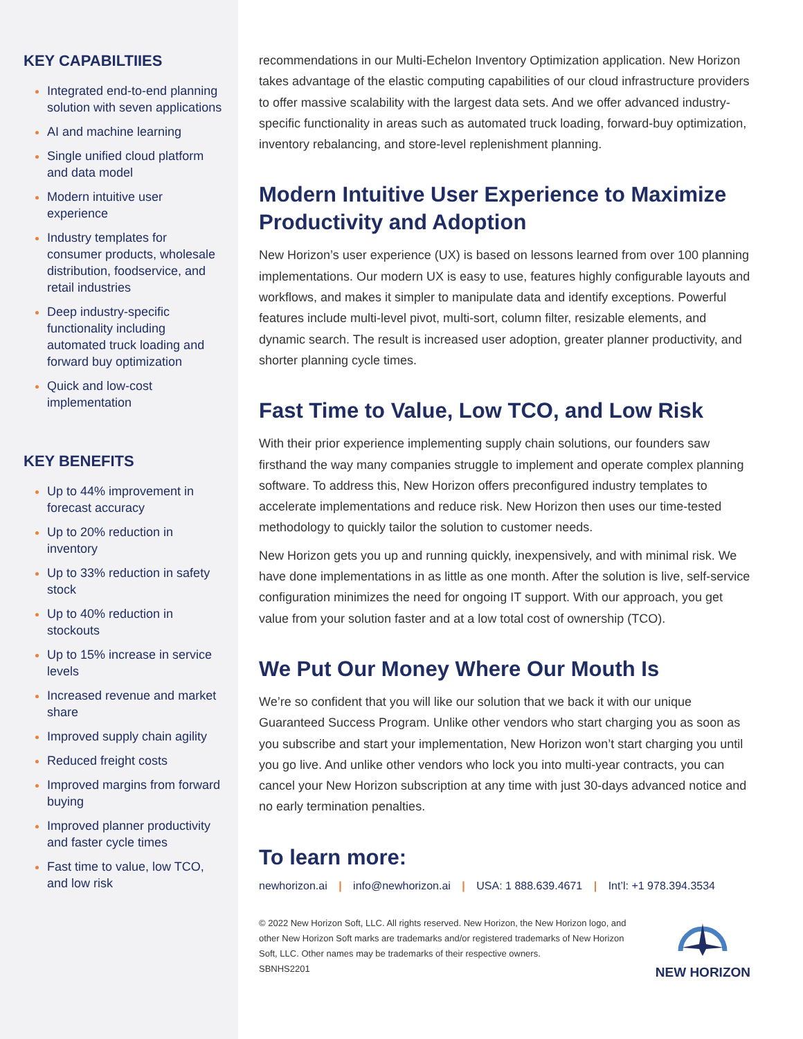KEY CAPABILTIIES
Integrated end-to-end planning solution with seven applications
AI and machine learning
Single unified cloud platform and data model
Modern intuitive user experience
Industry templates for consumer products, wholesale distribution, foodservice, and retail industries
Deep industry-specific functionality including automated truck loading and forward buy optimization
Quick and low-cost implementation
KEY BENEFITS
Up to 44% improvement in forecast accuracy
Up to 20% reduction in inventory
Up to 33% reduction in safety stock
Up to 40% reduction in stockouts
Up to 15% increase in service levels
Increased revenue and market share
Improved supply chain agility
Reduced freight costs
Improved margins from forward buying
Improved planner productivity and faster cycle times
Fast time to value, low TCO, and low risk
recommendations in our Multi-Echelon Inventory Optimization application. New Horizon takes advantage of the elastic computing capabilities of our cloud infrastructure providers to offer massive scalability with the largest data sets. And we offer advanced industry-specific functionality in areas such as automated truck loading, forward-buy optimization, inventory rebalancing, and store-level replenishment planning.
Modern Intuitive User Experience to Maximize Productivity and Adoption
New Horizon’s user experience (UX) is based on lessons learned from over 100 planning implementations. Our modern UX is easy to use, features highly configurable layouts and workflows, and makes it simpler to manipulate data and identify exceptions. Powerful features include multi-level pivot, multi-sort, column filter, resizable elements, and dynamic search. The result is increased user adoption, greater planner productivity, and shorter planning cycle times.
Fast Time to Value, Low TCO, and Low Risk
With their prior experience implementing supply chain solutions, our founders saw firsthand the way many companies struggle to implement and operate complex planning software. To address this, New Horizon offers preconfigured industry templates to accelerate implementations and reduce risk. New Horizon then uses our time-tested methodology to quickly tailor the solution to customer needs.
New Horizon gets you up and running quickly, inexpensively, and with minimal risk. We have done implementations in as little as one month. After the solution is live, self-service configuration minimizes the need for ongoing IT support. With our approach, you get value from your solution faster and at a low total cost of ownership (TCO).
We Put Our Money Where Our Mouth Is
We’re so confident that you will like our solution that we back it with our unique Guaranteed Success Program. Unlike other vendors who start charging you as soon as you subscribe and start your implementation, New Horizon won’t start charging you until you go live. And unlike other vendors who lock you into multi-year contracts, you can cancel your New Horizon subscription at any time with just 30-days advanced notice and no early termination penalties.
To learn more:
newhorizon.ai | info@newhorizon.ai | USA: 1 888.639.4671 | Int’l: +1 978.394.3534
© 2022 New Horizon Soft, LLC. All rights reserved. New Horizon, the New Horizon logo, and other New Horizon Soft marks are trademarks and/or registered trademarks of New Horizon Soft, LLC. Other names may be trademarks of their respective owners.
SBNHS2201
NEW HORIZON